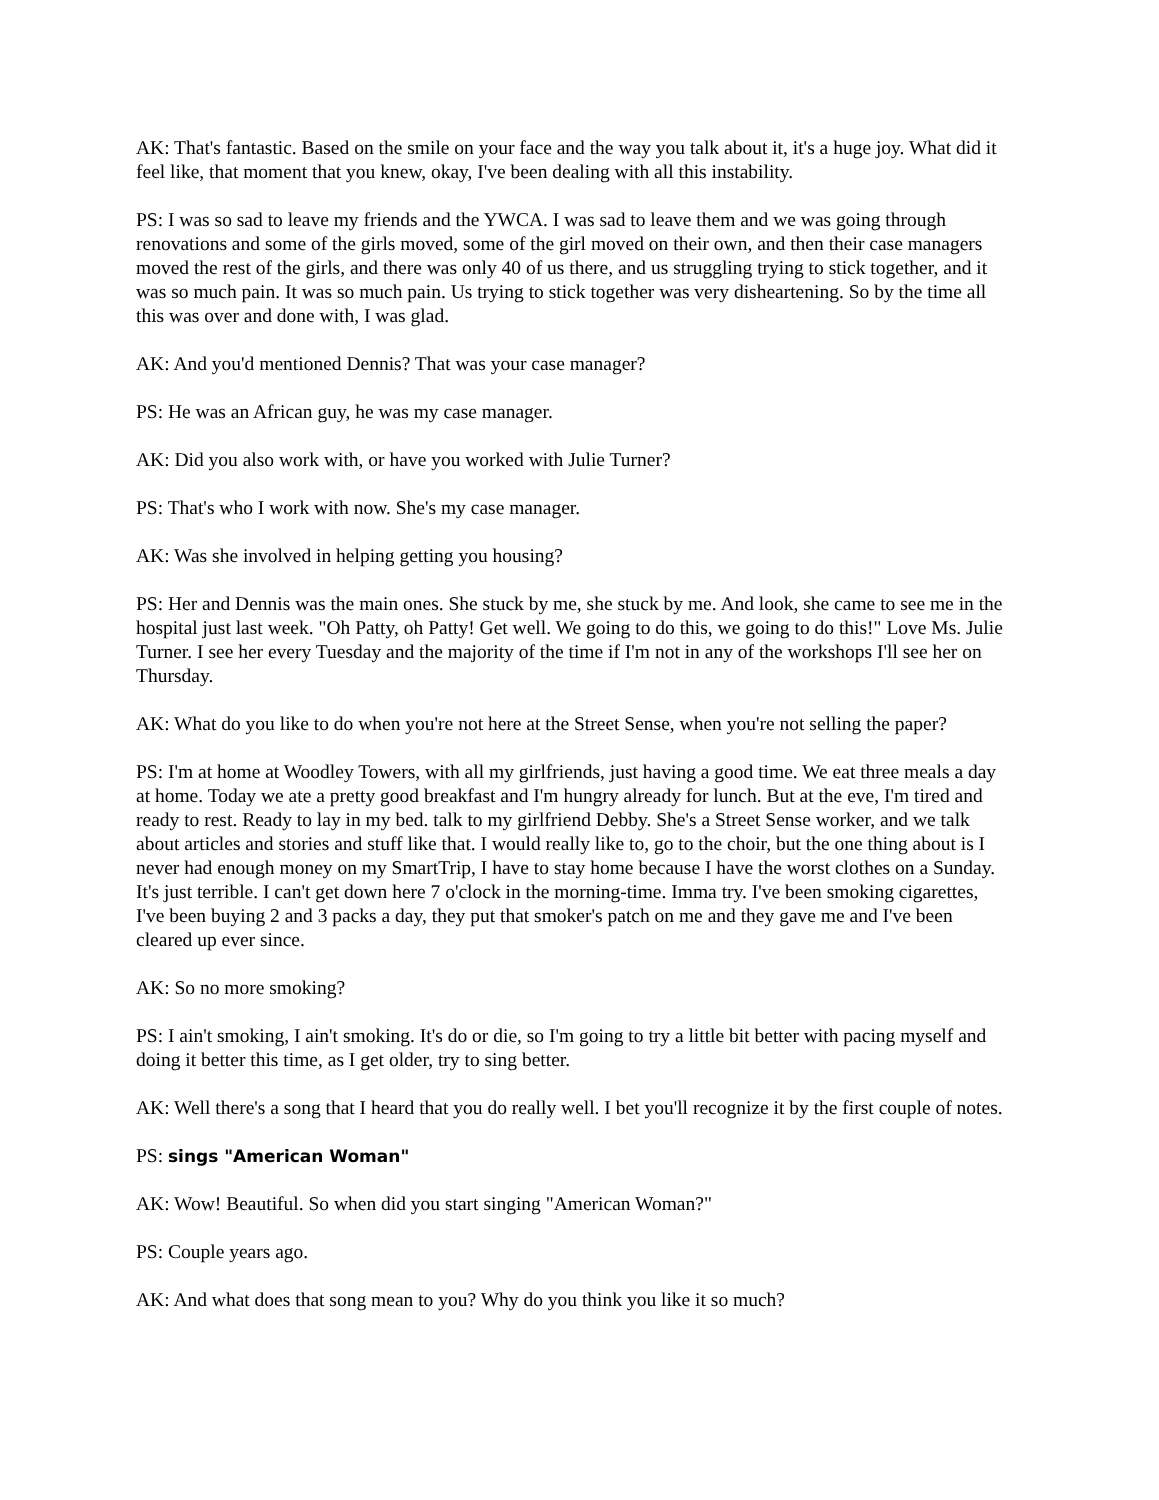AK: That's fantastic. Based on the smile on your face and the way you talk about it, it's a huge joy. What did it feel like, that moment that you knew, okay, I've been dealing with all this instability.
PS: I was so sad to leave my friends and the YWCA. I was sad to leave them and we was going through renovations and some of the girls moved, some of the girl moved on their own, and then their case managers moved the rest of the girls, and there was only 40 of us there, and us struggling trying to stick together, and it was so much pain. It was so much pain. Us trying to stick together was very disheartening. So by the time all this was over and done with, I was glad.
AK: And you'd mentioned Dennis? That was your case manager?
PS: He was an African guy, he was my case manager.
AK: Did you also work with, or have you worked with Julie Turner?
PS: That's who I work with now. She's my case manager.
AK: Was she involved in helping getting you housing?
PS: Her and Dennis was the main ones. She stuck by me, she stuck by me. And look, she came to see me in the hospital just last week. "Oh Patty, oh Patty! Get well. We going to do this, we going to do this!" Love Ms. Julie Turner. I see her every Tuesday and the majority of the time if I'm not in any of the workshops I'll see her on Thursday.
AK: What do you like to do when you're not here at the Street Sense, when you're not selling the paper?
PS: I'm at home at Woodley Towers, with all my girlfriends, just having a good time. We eat three meals a day at home. Today we ate a pretty good breakfast and I'm hungry already for lunch. But at the eve, I'm tired and ready to rest. Ready to lay in my bed. talk to my girlfriend Debby. She's a Street Sense worker, and we talk about articles and stories and stuff like that. I would really like to, go to the choir, but the one thing about is I never had enough money on my SmartTrip, I have to stay home because I have the worst clothes on a Sunday. It's just terrible. I can't get down here 7 o'clock in the morning-time. Imma try. I've been smoking cigarettes, I've been buying 2 and 3 packs a day, they put that smoker's patch on me and they gave me and I've been cleared up ever since.
AK: So no more smoking?
PS: I ain't smoking, I ain't smoking. It's do or die, so I'm going to try a little bit better with pacing myself and doing it better this time, as I get older, try to sing better.
AK: Well there's a song that I heard that you do really well. I bet you'll recognize it by the first couple of notes.
PS: sings "American Woman"
AK: Wow! Beautiful. So when did you start singing "American Woman?"
PS: Couple years ago.
AK: And what does that song mean to you? Why do you think you like it so much?